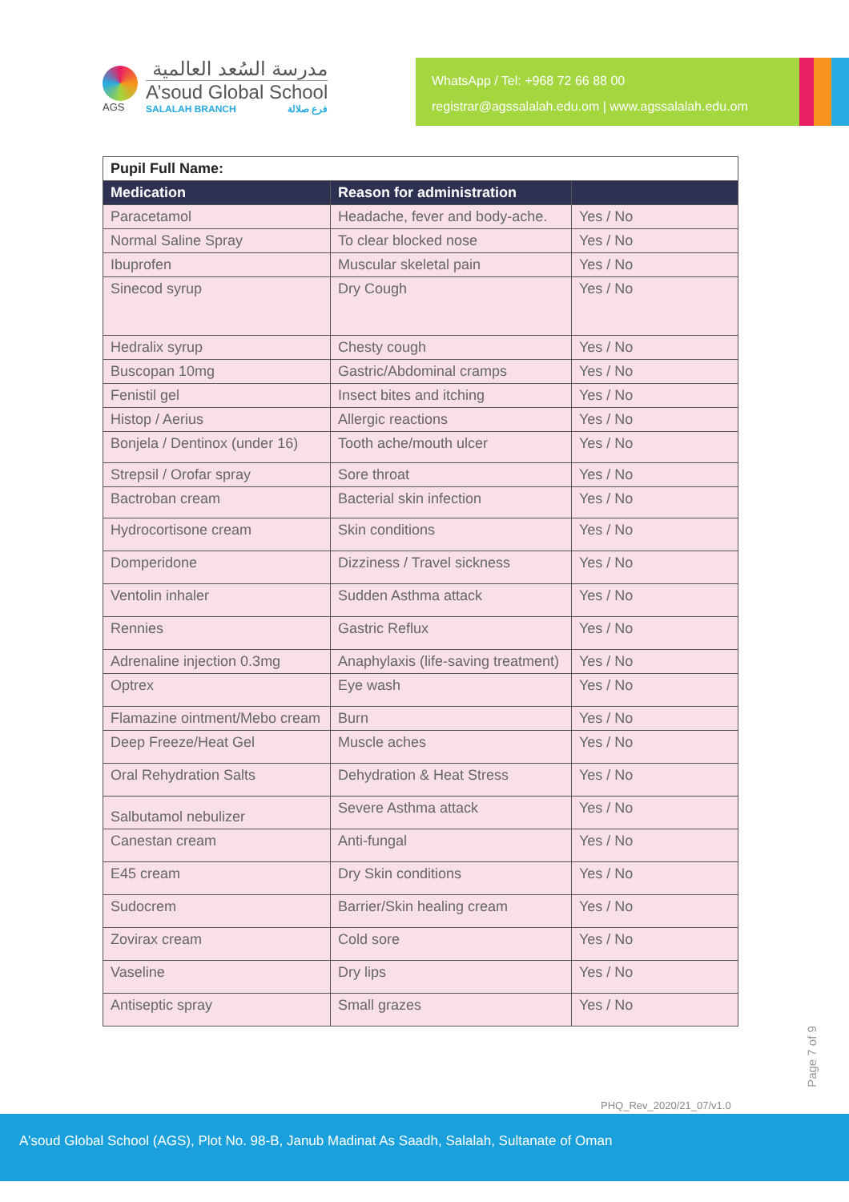AGS
مدرسة السُعد العالمية
A’soud Global School
SALALAH BRANCH فرع صلالة
WhatsApp / Tel: +968 72 66 88 00
registrar@agssalalah.edu.om | www.agssalalah.edu.om
| Pupil Full Name: | | |
| Medication | Reason for administration | |
| Paracetamol | Headache, fever and body-ache. | Yes / No |
| Normal Saline Spray | To clear blocked nose | Yes / No |
| Ibuprofen | Muscular skeletal pain | Yes / No |
| Sinecod syrup | Dry Cough | Yes / No |
| Hedralix syrup | Chesty cough | Yes / No |
| Buscopan 10mg | Gastric/Abdominal cramps | Yes / No |
| Fenistil gel | Insect bites and itching | Yes / No |
| Histop / Aerius | Allergic reactions | Yes / No |
| Bonjela / Dentinox (under 16) | Tooth ache/mouth ulcer | Yes / No |
| Strepsil / Orofar spray | Sore throat | Yes / No |
| Bactroban cream | Bacterial skin infection | Yes / No |
| Hydrocortisone cream | Skin conditions | Yes / No |
| Domperidone | Dizziness / Travel sickness | Yes / No |
| Ventolin inhaler | Sudden Asthma attack | Yes / No |
| Rennies | Gastric Reflux | Yes / No |
| Adrenaline injection 0.3mg | Anaphylaxis (life-saving treatment) | Yes / No |
| Optrex | Eye wash | Yes / No |
| Flamazine ointment/Mebo cream | Burn | Yes / No |
| Deep Freeze/Heat Gel | Muscle aches | Yes / No |
| Oral Rehydration Salts | Dehydration & Heat Stress | Yes / No |
| Salbutamol nebulizer | Severe Asthma attack | Yes / No |
| Canestan cream | Anti-fungal | Yes / No |
| E45 cream | Dry Skin conditions | Yes / No |
| Sudocrem | Barrier/Skin healing cream | Yes / No |
| Zovirax cream | Cold sore | Yes / No |
| Vaseline | Dry lips | Yes / No |
| Antiseptic spray | Small grazes | Yes / No |
PHQ_Rev_2020/21_07/v1.0
Page 7 of 9
A'soud Global School (AGS), Plot No. 98-B, Janub Madinat As Saadh, Salalah, Sultanate of Oman